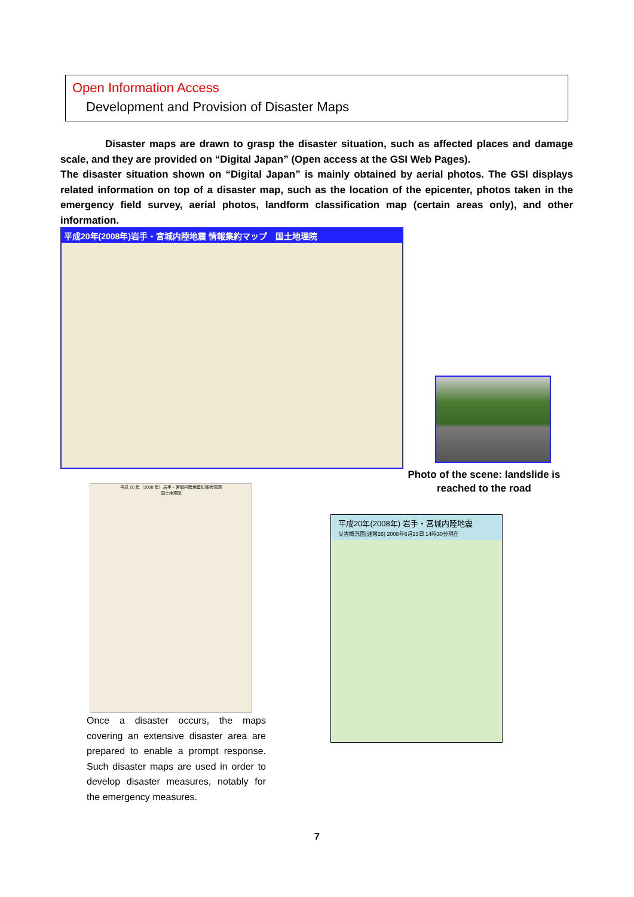Open Information Access
Development and Provision of Disaster Maps
Disaster maps are drawn to grasp the disaster situation, such as affected places and damage scale, and they are provided on “Digital Japan” (Open access at the GSI Web Pages).
The disaster situation shown on “Digital Japan” is mainly obtained by aerial photos. The GSI displays related information on top of a disaster map, such as the location of the epicenter, photos taken in the emergency field survey, aerial photos, landform classification map (certain areas only), and other information.
平成20年(2008年)岩手・宮城内陸地震 情報集約マップ　国土地理院
Photo of the scene: landslide is reached to the road
平成 20 年（2008 年）岩手・宮城内陸地震災害状況図
国土地理院
Once a disaster occurs, the maps covering an extensive disaster area are prepared to enable a prompt response. Such disaster maps are used in order to develop disaster measures, notably for the emergency measures.
平成20年(2008年) 岩手・宮城内陸地震
災害概況図(速報26) 2008年6月23日 14時30分現在
7